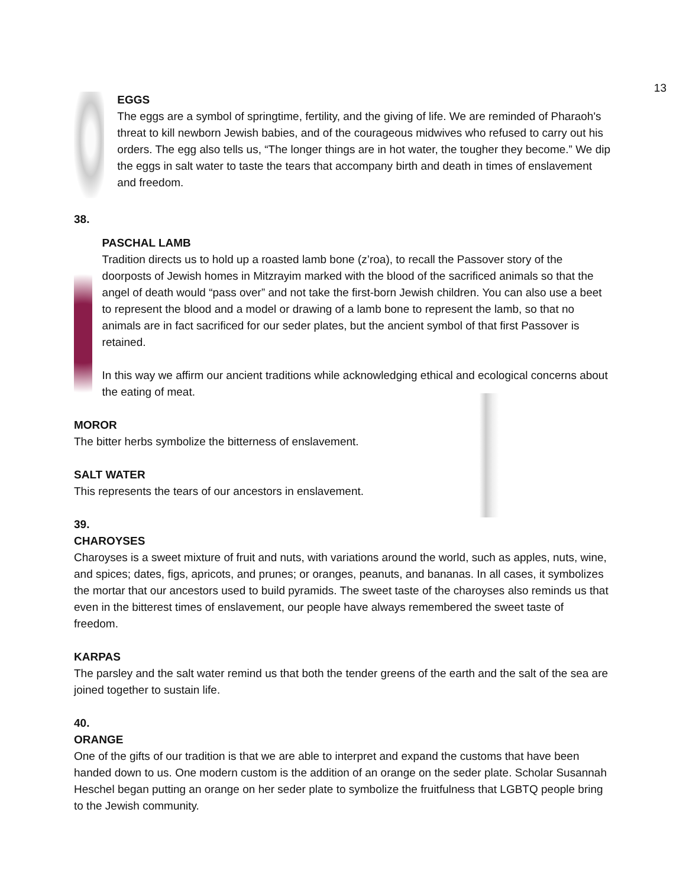13
EGGS
The eggs are a symbol of springtime, fertility, and the giving of life. We are reminded of Pharaoh's threat to kill newborn Jewish babies, and of the courageous midwives who refused to carry out his orders. The egg also tells us, “The longer things are in hot water, the tougher they become.” We dip the eggs in salt water to taste the tears that accompany birth and death in times of enslavement and freedom.
38.
PASCHAL LAMB
Tradition directs us to hold up a roasted lamb bone (z’roa), to recall the Passover story of the doorposts of Jewish homes in Mitzrayim marked with the blood of the sacrificed animals so that the angel of death would “pass over” and not take the first-born Jewish children. You can also use a beet to represent the blood and a model or drawing of a lamb bone to represent the lamb, so that no animals are in fact sacrificed for our seder plates, but the ancient symbol of that first Passover is retained.
In this way we affirm our ancient traditions while acknowledging ethical and ecological concerns about the eating of meat.
MOROR
The bitter herbs symbolize the bitterness of enslavement.
SALT WATER
This represents the tears of our ancestors in enslavement.
39.
CHAROYSES
Charoyses is a sweet mixture of fruit and nuts, with variations around the world, such as apples, nuts, wine, and spices; dates, figs, apricots, and prunes; or oranges, peanuts, and bananas. In all cases, it symbolizes the mortar that our ancestors used to build pyramids. The sweet taste of the charoyses also reminds us that even in the bitterest times of enslavement, our people have always remembered the sweet taste of freedom.
KARPAS
The parsley and the salt water remind us that both the tender greens of the earth and the salt of the sea are joined together to sustain life.
40.
ORANGE
One of the gifts of our tradition is that we are able to interpret and expand the customs that have been handed down to us. One modern custom is the addition of an orange on the seder plate. Scholar Susannah Heschel began putting an orange on her seder plate to symbolize the fruitfulness that LGBTQ people bring to the Jewish community.